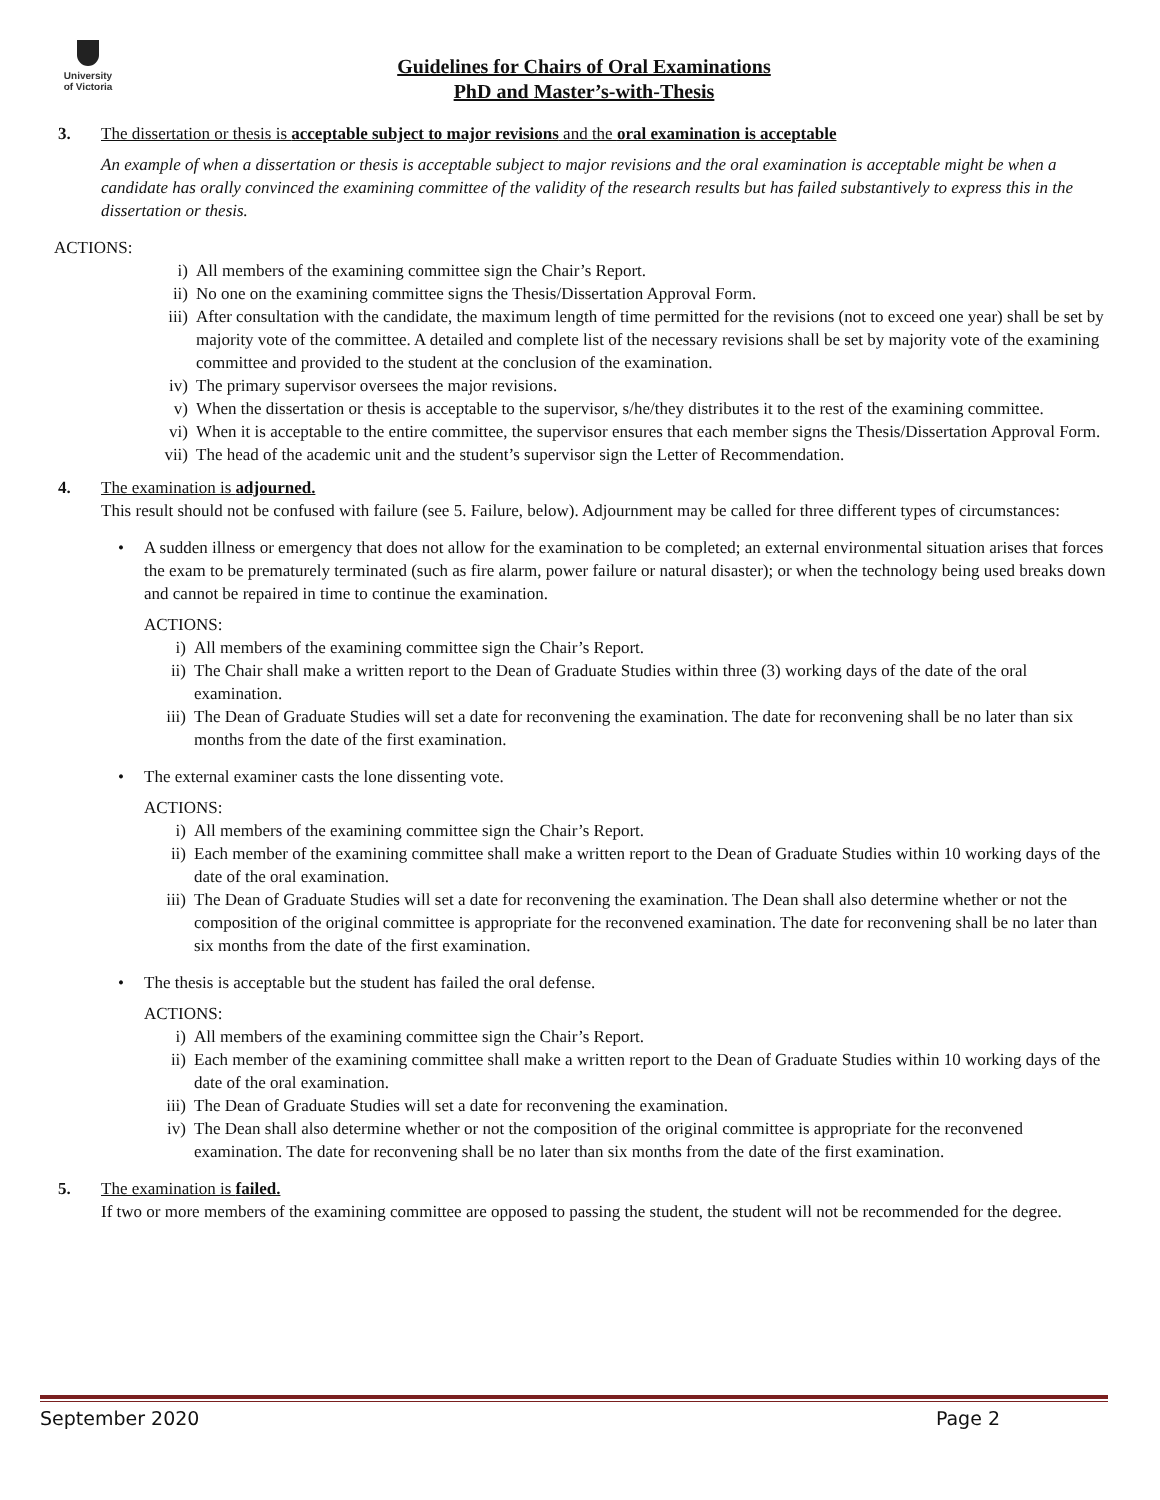University
of Victoria
Guidelines for Chairs of Oral Examinations
PhD and Master’s-with-Thesis
3. The dissertation or thesis is acceptable subject to major revisions and the oral examination is acceptable
An example of when a dissertation or thesis is acceptable subject to major revisions and the oral examination is acceptable might be when a candidate has orally convinced the examining committee of the validity of the research results but has failed substantively to express this in the dissertation or thesis.
ACTIONS:
i) All members of the examining committee sign the Chair’s Report.
ii) No one on the examining committee signs the Thesis/Dissertation Approval Form.
iii) After consultation with the candidate, the maximum length of time permitted for the revisions (not to exceed one year) shall be set by majority vote of the committee. A detailed and complete list of the necessary revisions shall be set by majority vote of the examining committee and provided to the student at the conclusion of the examination.
iv) The primary supervisor oversees the major revisions.
v) When the dissertation or thesis is acceptable to the supervisor, s/he/they distributes it to the rest of the examining committee.
vi) When it is acceptable to the entire committee, the supervisor ensures that each member signs the Thesis/Dissertation Approval Form.
vii) The head of the academic unit and the student’s supervisor sign the Letter of Recommendation.
4. The examination is adjourned.
This result should not be confused with failure (see 5. Failure, below). Adjournment may be called for three different types of circumstances:
• A sudden illness or emergency that does not allow for the examination to be completed; an external environmental situation arises that forces the exam to be prematurely terminated (such as fire alarm, power failure or natural disaster); or when the technology being used breaks down and cannot be repaired in time to continue the examination.
ACTIONS:
i) All members of the examining committee sign the Chair’s Report.
ii) The Chair shall make a written report to the Dean of Graduate Studies within three (3) working days of the date of the oral examination.
iii) The Dean of Graduate Studies will set a date for reconvening the examination. The date for reconvening shall be no later than six months from the date of the first examination.
• The external examiner casts the lone dissenting vote.
ACTIONS:
i) All members of the examining committee sign the Chair’s Report.
ii) Each member of the examining committee shall make a written report to the Dean of Graduate Studies within 10 working days of the date of the oral examination.
iii) The Dean of Graduate Studies will set a date for reconvening the examination. The Dean shall also determine whether or not the composition of the original committee is appropriate for the reconvened examination. The date for reconvening shall be no later than six months from the date of the first examination.
• The thesis is acceptable but the student has failed the oral defense.
ACTIONS:
i) All members of the examining committee sign the Chair’s Report.
ii) Each member of the examining committee shall make a written report to the Dean of Graduate Studies within 10 working days of the date of the oral examination.
iii) The Dean of Graduate Studies will set a date for reconvening the examination.
iv) The Dean shall also determine whether or not the composition of the original committee is appropriate for the reconvened examination. The date for reconvening shall be no later than six months from the date of the first examination.
5. The examination is failed.
If two or more members of the examining committee are opposed to passing the student, the student will not be recommended for the degree.
September 2020 Page 2